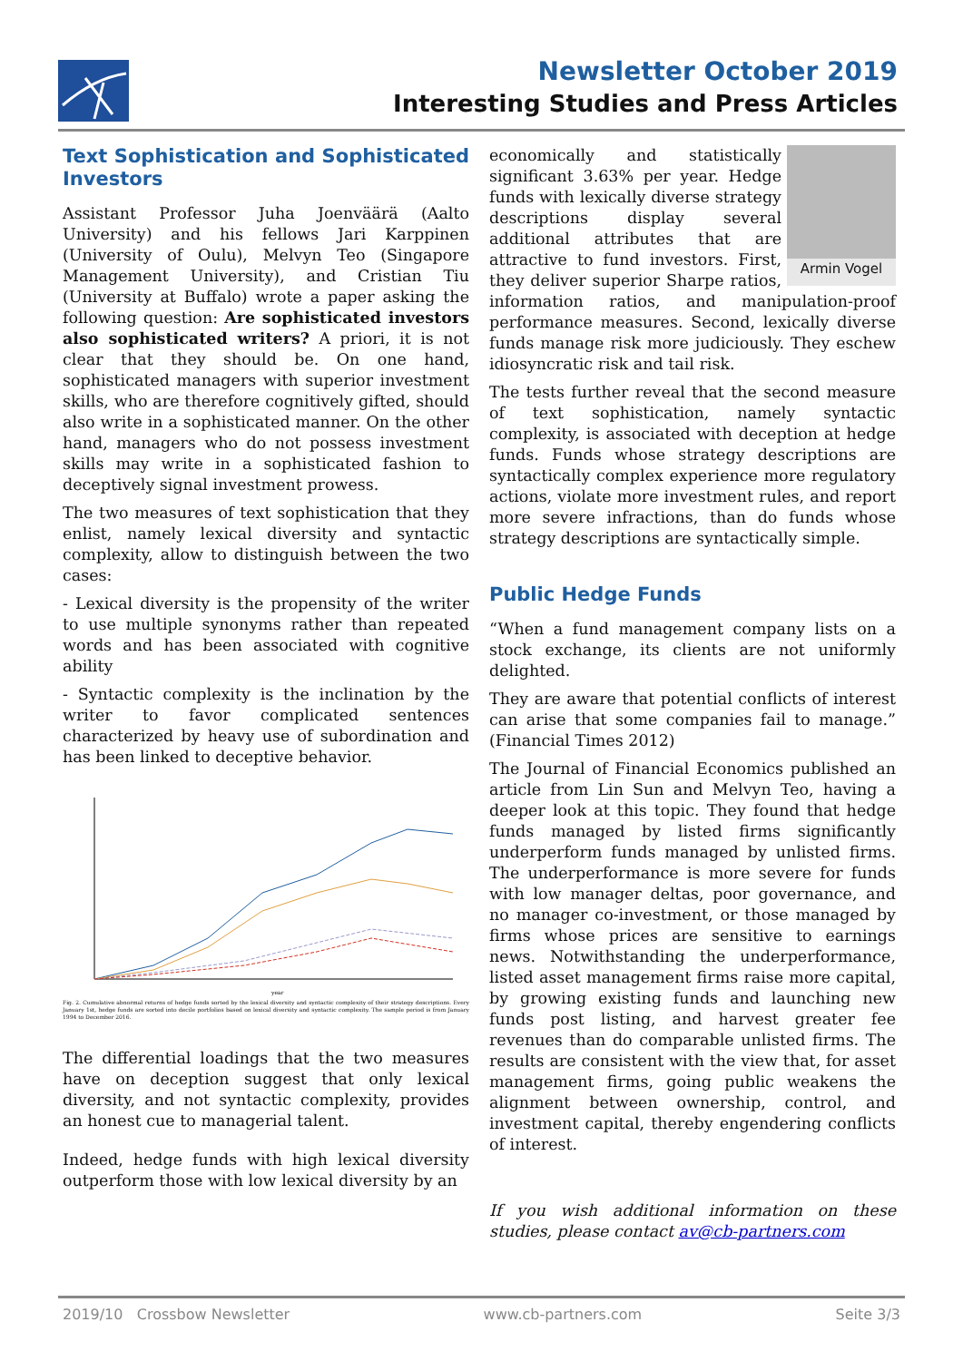Newsletter October 2019
Interesting Studies and Press Articles
Text Sophistication and Sophisticated Investors
Assistant Professor Juha Joenväärä (Aalto University) and his fellows Jari Karppinen (University of Oulu), Melvyn Teo (Singapore Management University), and Cristian Tiu (University at Buffalo) wrote a paper asking the following question: Are sophisticated investors also sophisticated writers? A priori, it is not clear that they should be. On one hand, sophisticated managers with superior investment skills, who are therefore cognitively gifted, should also write in a sophisticated manner. On the other hand, managers who do not possess investment skills may write in a sophisticated fashion to deceptively signal investment prowess.
The two measures of text sophistication that they enlist, namely lexical diversity and syntactic complexity, allow to distinguish between the two cases:
- Lexical diversity is the propensity of the writer to use multiple synonyms rather than repeated words and has been associated with cognitive ability
- Syntactic complexity is the inclination by the writer to favor complicated sentences characterized by heavy use of subordination and has been linked to deceptive behavior.
year
Fig. 2. Cumulative abnormal returns of hedge funds sorted by the lexical diversity and syntactic complexity of their strategy descriptions. Every January 1st, hedge funds are sorted into decile portfolios based on lexical diversity and syntactic complexity. The sample period is from January 1994 to December 2016.
The differential loadings that the two measures have on deception suggest that only lexical diversity, and not syntactic complexity, provides an honest cue to managerial talent.
Indeed, hedge funds with high lexical diversity outperform those with low lexical diversity by an
Armin Vogel
economically and statistically significant 3.63% per year. Hedge funds with lexically diverse strategy descriptions display several additional attributes that are attractive to fund investors. First, they deliver superior Sharpe ratios, information ratios, and manipulation-proof performance measures. Second, lexically diverse funds manage risk more judiciously. They eschew idiosyncratic risk and tail risk.
The tests further reveal that the second measure of text sophistication, namely syntactic complexity, is associated with deception at hedge funds. Funds whose strategy descriptions are syntactically complex experience more regulatory actions, violate more investment rules, and report more severe infractions, than do funds whose strategy descriptions are syntactically simple.
Public Hedge Funds
“When a fund management company lists on a stock exchange, its clients are not uniformly delighted.
They are aware that potential conflicts of interest can arise that some companies fail to manage.” (Financial Times 2012)
The Journal of Financial Economics published an article from Lin Sun and Melvyn Teo, having a deeper look at this topic. They found that hedge funds managed by listed firms significantly underperform funds managed by unlisted firms. The underperformance is more severe for funds with low manager deltas, poor governance, and no manager co-investment, or those managed by firms whose prices are sensitive to earnings news. Notwithstanding the underperformance, listed asset management firms raise more capital, by growing existing funds and launching new funds post listing, and harvest greater fee revenues than do comparable unlisted firms. The results are consistent with the view that, for asset management firms, going public weakens the alignment between ownership, control, and investment capital, thereby engendering conflicts of interest.
If you wish additional information on these studies, please contact av@cb-partners.com
2019/10 Crossbow Newsletter www.cb-partners.com Seite 3/3